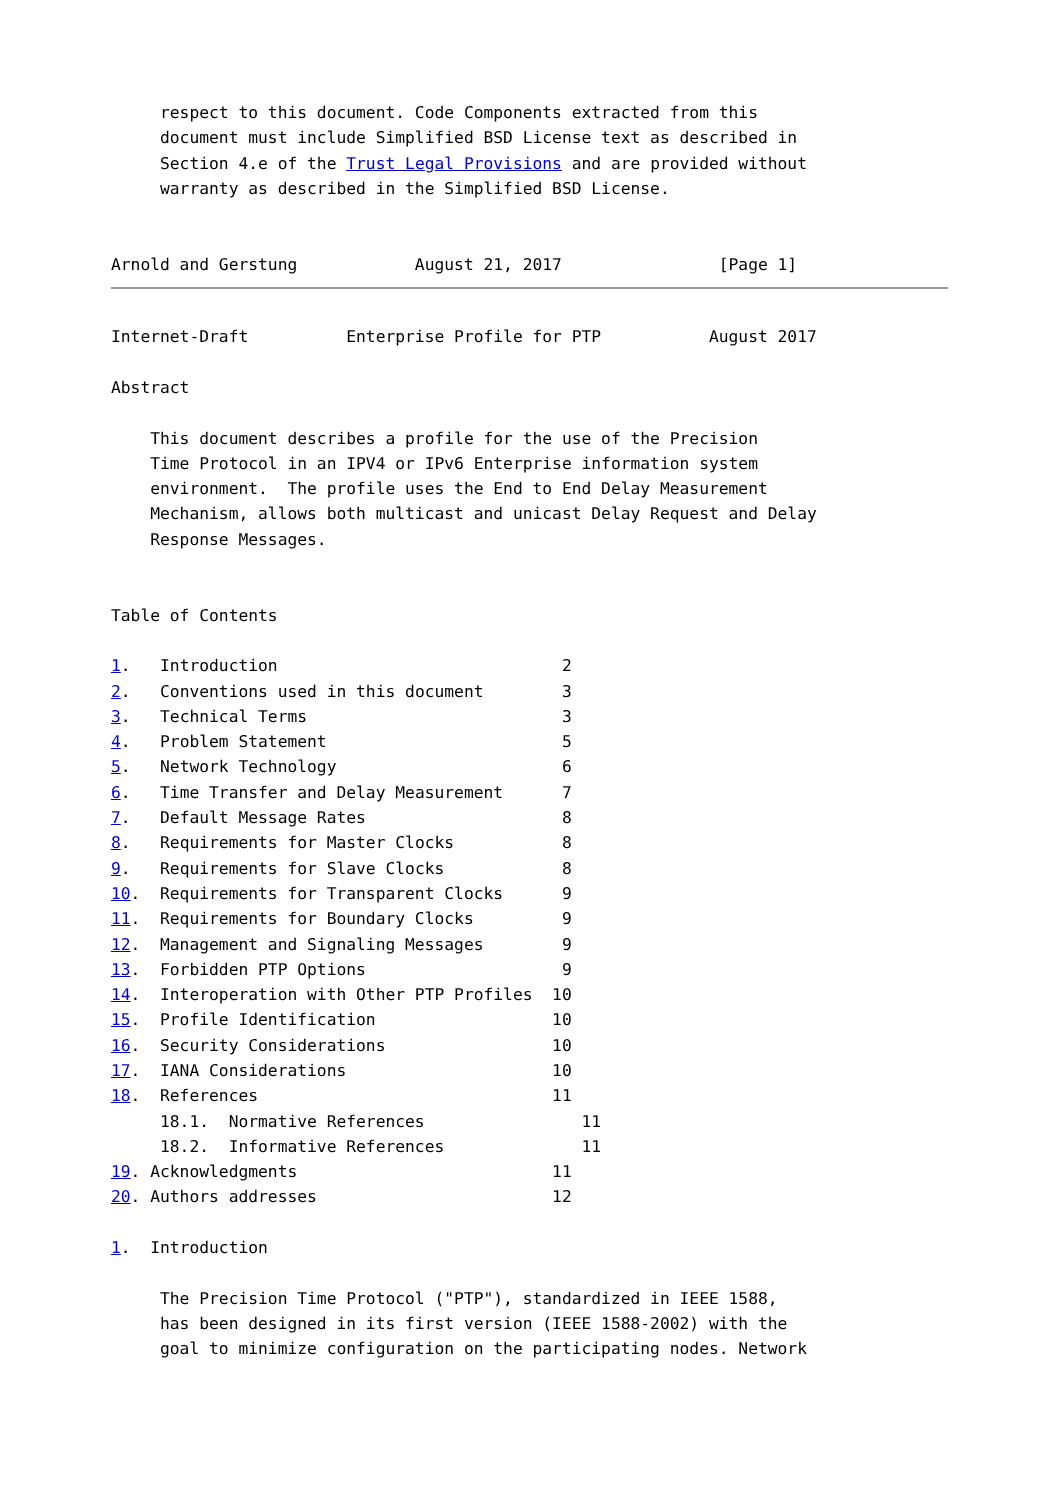respect to this document. Code Components extracted from this
     document must include Simplified BSD License text as described in
     Section 4.e of the Trust Legal Provisions and are provided without
     warranty as described in the Simplified BSD License.


Arnold and Gerstung            August 21, 2017                [Page 1]
Internet-Draft          Enterprise Profile for PTP           August 2017

Abstract

    This document describes a profile for the use of the Precision
    Time Protocol in an IPV4 or IPv6 Enterprise information system
    environment.  The profile uses the End to End Delay Measurement
    Mechanism, allows both multicast and unicast Delay Request and Delay
    Response Messages.


Table of Contents

1.   Introduction                             2
2.   Conventions used in this document        3
3.   Technical Terms                          3
4.   Problem Statement                        5
5.   Network Technology                       6
6.   Time Transfer and Delay Measurement      7
7.   Default Message Rates                    8
8.   Requirements for Master Clocks           8
9.   Requirements for Slave Clocks            8
10.  Requirements for Transparent Clocks      9
11.  Requirements for Boundary Clocks         9
12.  Management and Signaling Messages        9
13.  Forbidden PTP Options                    9
14.  Interoperation with Other PTP Profiles  10
15.  Profile Identification                  10
16.  Security Considerations                 10
17.  IANA Considerations                     10
18.  References                              11
     18.1.  Normative References                11
     18.2.  Informative References              11
19. Acknowledgments                          11
20. Authors addresses                        12

1.  Introduction

     The Precision Time Protocol ("PTP"), standardized in IEEE 1588,
     has been designed in its first version (IEEE 1588-2002) with the
     goal to minimize configuration on the participating nodes. Network